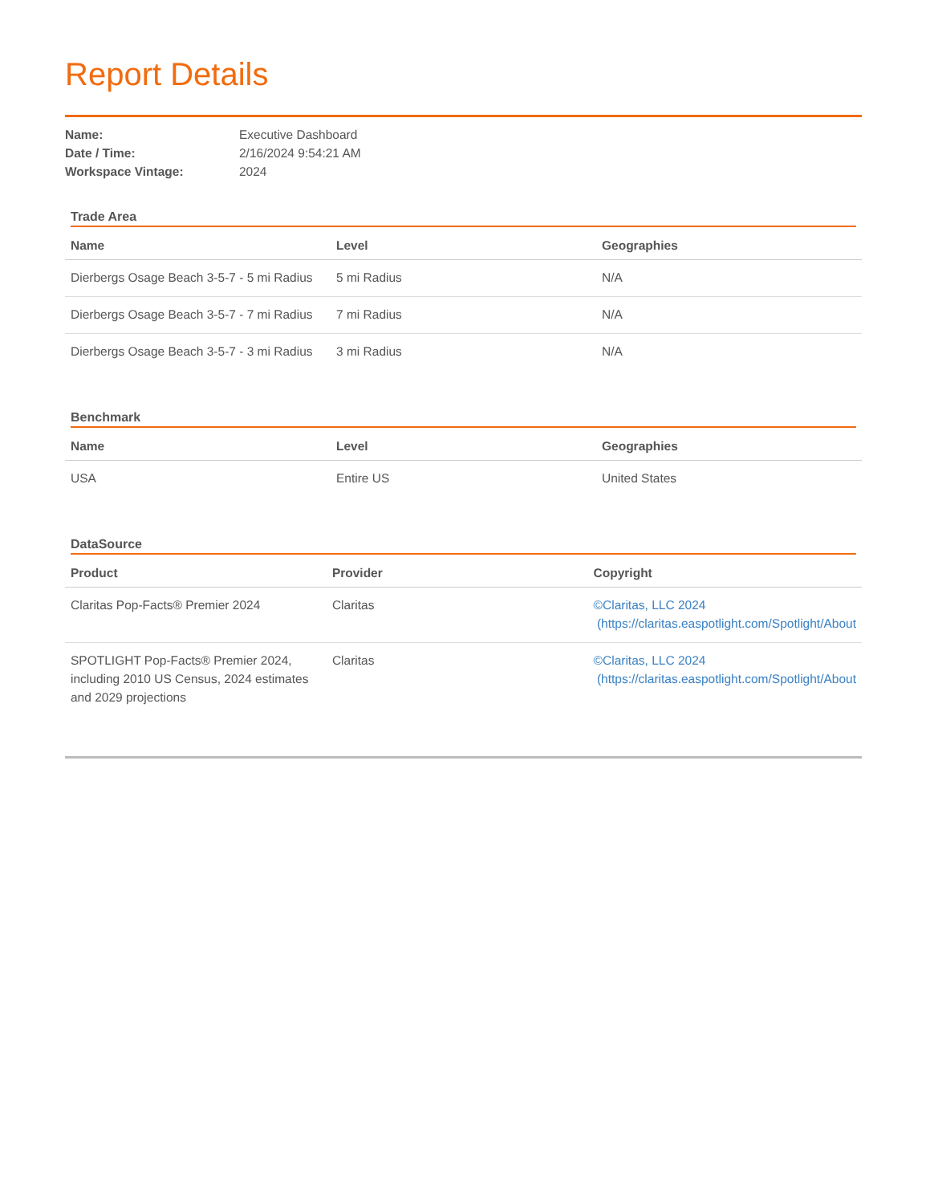Report Details
Name: Executive Dashboard
Date / Time: 2/16/2024 9:54:21 AM
Workspace Vintage: 2024
Trade Area
| Name | Level | Geographies |
| --- | --- | --- |
| Dierbergs Osage Beach 3-5-7 - 5 mi Radius | 5 mi Radius | N/A |
| Dierbergs Osage Beach 3-5-7 - 7 mi Radius | 7 mi Radius | N/A |
| Dierbergs Osage Beach 3-5-7 - 3 mi Radius | 3 mi Radius | N/A |
Benchmark
| Name | Level | Geographies |
| --- | --- | --- |
| USA | Entire US | United States |
DataSource
| Product | Provider | Copyright |
| --- | --- | --- |
| Claritas Pop-Facts® Premier 2024 | Claritas | ©Claritas, LLC 2024 (https://claritas.easpotlight.com/Spotlight/About |
| SPOTLIGHT Pop-Facts® Premier 2024, including 2010 US Census, 2024 estimates and 2029 projections | Claritas | ©Claritas, LLC 2024 (https://claritas.easpotlight.com/Spotlight/About |